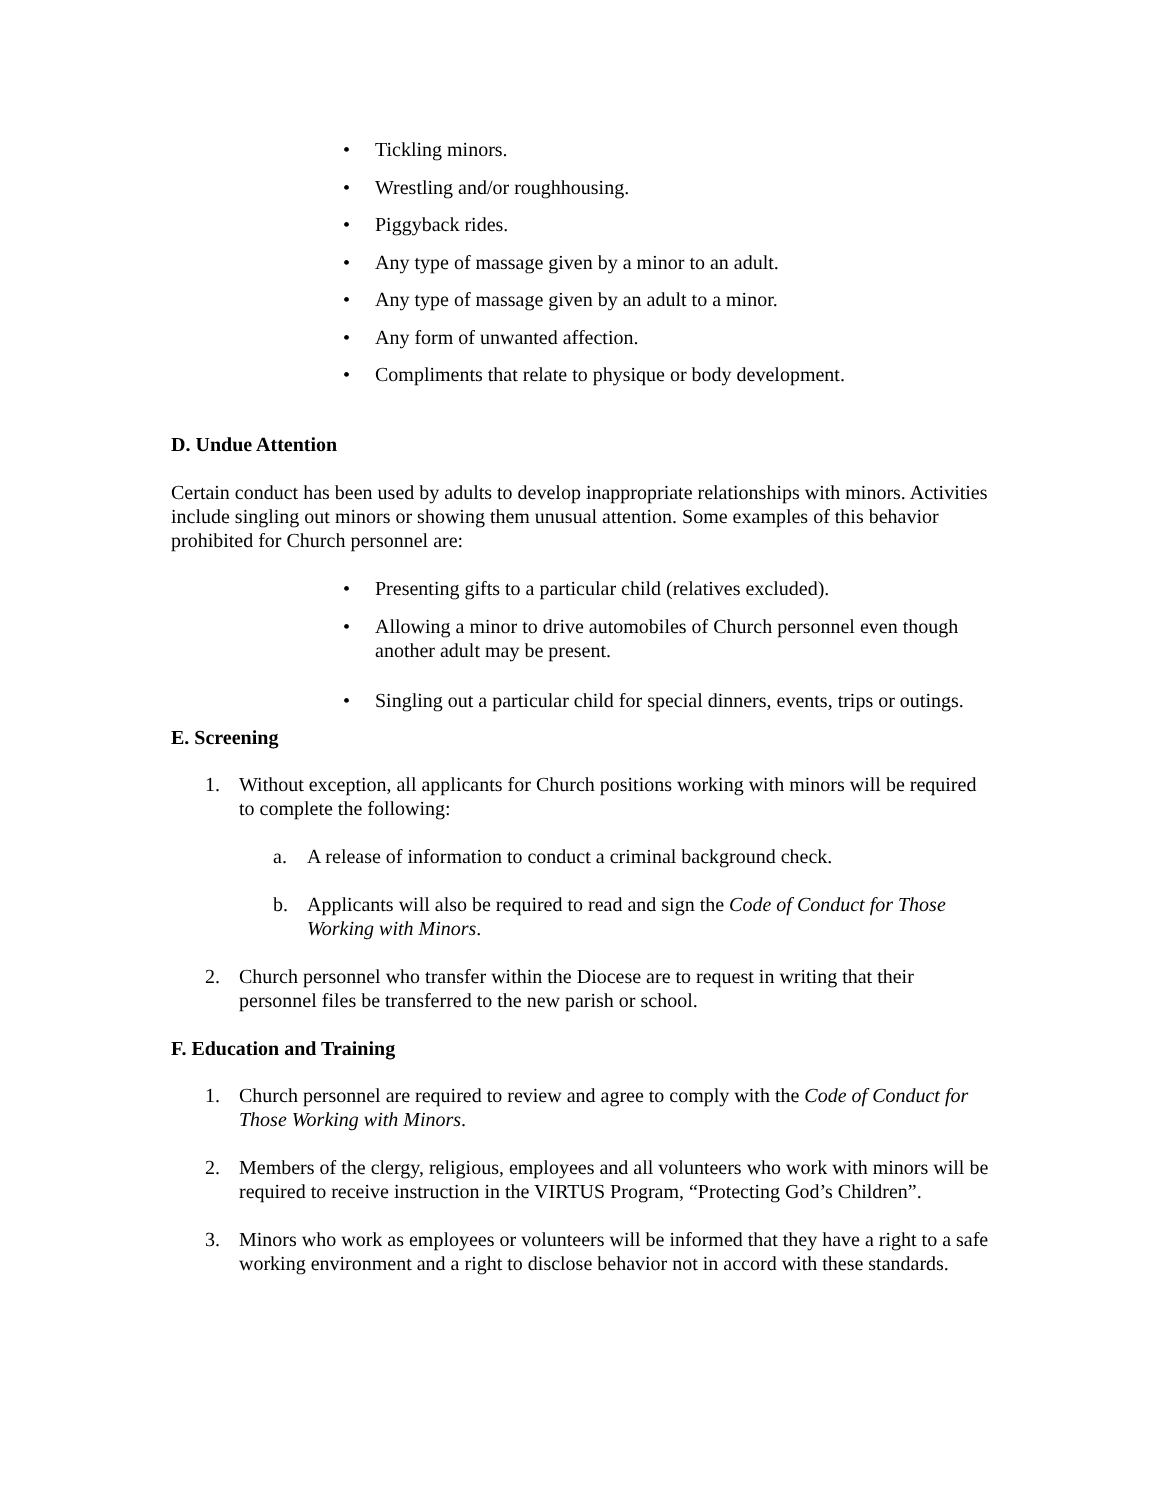• Tickling minors.
• Wrestling and/or roughhousing.
• Piggyback rides.
• Any type of massage given by a minor to an adult.
• Any type of massage given by an adult to a minor.
• Any form of unwanted affection.
• Compliments that relate to physique or body development.
D. Undue Attention
Certain conduct has been used by adults to develop inappropriate relationships with minors. Activities include singling out minors or showing them unusual attention. Some examples of this behavior prohibited for Church personnel are:
• Presenting gifts to a particular child (relatives excluded).
• Allowing a minor to drive automobiles of Church personnel even though another adult may be present.
• Singling out a particular child for special dinners, events, trips or outings.
E. Screening
1. Without exception, all applicants for Church positions working with minors will be required to complete the following:
a. A release of information to conduct a criminal background check.
b. Applicants will also be required to read and sign the Code of Conduct for Those Working with Minors.
2. Church personnel who transfer within the Diocese are to request in writing that their personnel files be transferred to the new parish or school.
F. Education and Training
1. Church personnel are required to review and agree to comply with the Code of Conduct for Those Working with Minors.
2. Members of the clergy, religious, employees and all volunteers who work with minors will be required to receive instruction in the VIRTUS Program, “Protecting God’s Children”.
3. Minors who work as employees or volunteers will be informed that they have a right to a safe working environment and a right to disclose behavior not in accord with these standards.